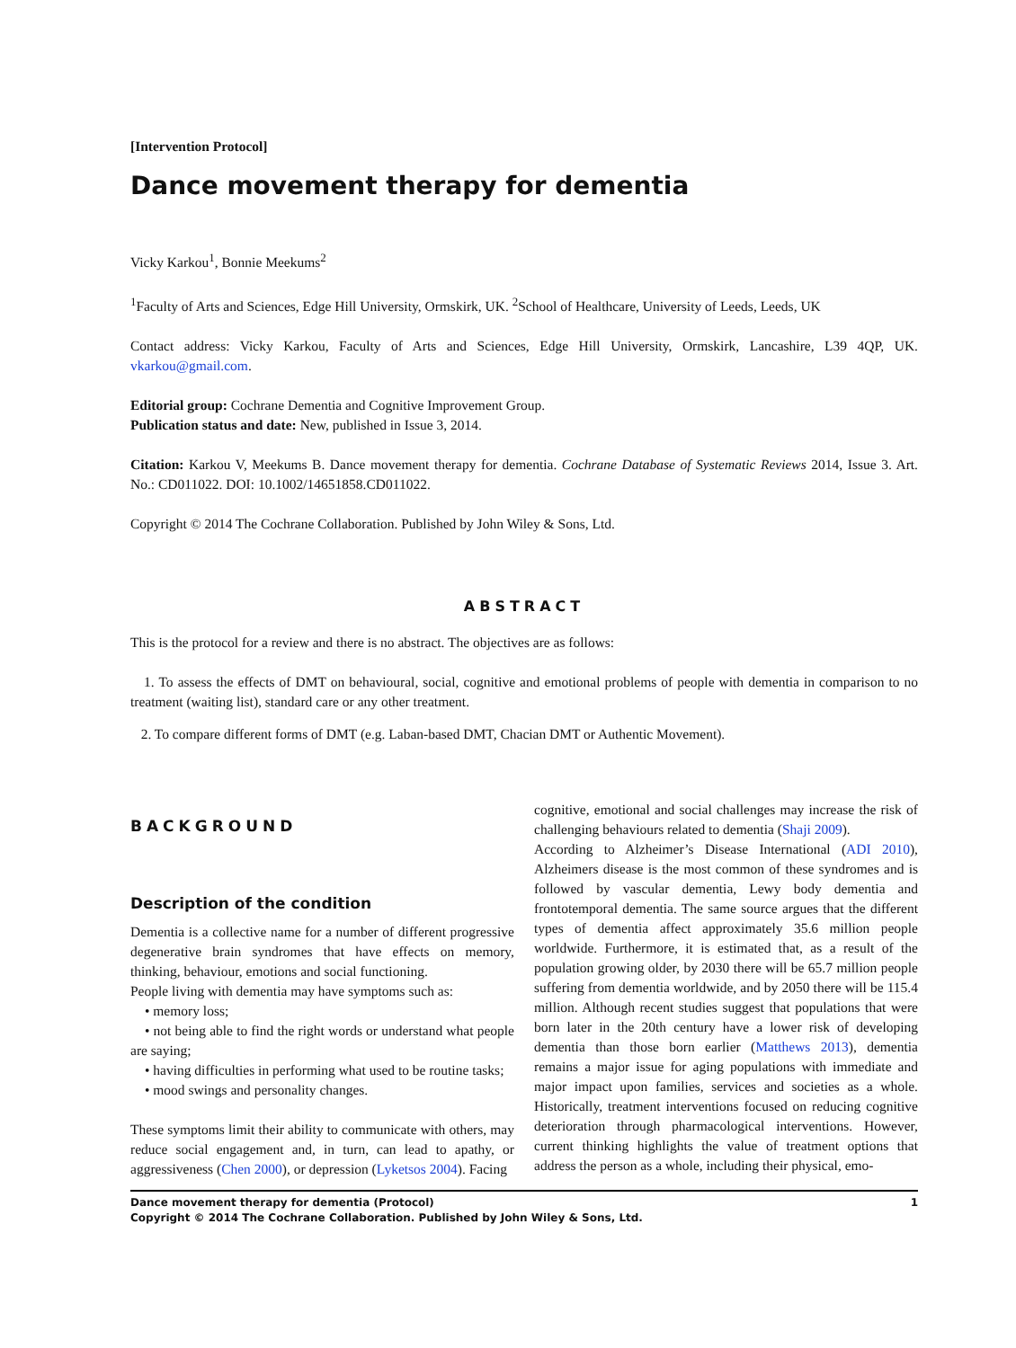[Intervention Protocol]
Dance movement therapy for dementia
Vicky Karkou<sup>1</sup>, Bonnie Meekums<sup>2</sup>
<sup>1</sup> Faculty of Arts and Sciences, Edge Hill University, Ormskirk, UK. <sup>2</sup>School of Healthcare, University of Leeds, Leeds, UK
Contact address: Vicky Karkou, Faculty of Arts and Sciences, Edge Hill University, Ormskirk, Lancashire, L39 4QP, UK. vkarkou@gmail.com.
Editorial group: Cochrane Dementia and Cognitive Improvement Group.
Publication status and date: New, published in Issue 3, 2014.
Citation: Karkou V, Meekums B. Dance movement therapy for dementia. Cochrane Database of Systematic Reviews 2014, Issue 3. Art. No.: CD011022. DOI: 10.1002/14651858.CD011022.
Copyright © 2014 The Cochrane Collaboration. Published by John Wiley & Sons, Ltd.
ABSTRACT
This is the protocol for a review and there is no abstract. The objectives are as follows:
1. To assess the effects of DMT on behavioural, social, cognitive and emotional problems of people with dementia in comparison to no treatment (waiting list), standard care or any other treatment.
2. To compare different forms of DMT (e.g. Laban-based DMT, Chacian DMT or Authentic Movement).
BACKGROUND
Description of the condition
Dementia is a collective name for a number of different progressive degenerative brain syndromes that have effects on memory, thinking, behaviour, emotions and social functioning.
People living with dementia may have symptoms such as:
• memory loss;
• not being able to find the right words or understand what people are saying;
• having difficulties in performing what used to be routine tasks;
• mood swings and personality changes.
These symptoms limit their ability to communicate with others, may reduce social engagement and, in turn, can lead to apathy, or aggressiveness (Chen 2000), or depression (Lyketsos 2004). Facing
cognitive, emotional and social challenges may increase the risk of challenging behaviours related to dementia (Shaji 2009).
According to Alzheimer’s Disease International (ADI 2010), Alzheimers disease is the most common of these syndromes and is followed by vascular dementia, Lewy body dementia and frontotemporal dementia. The same source argues that the different types of dementia affect approximately 35.6 million people worldwide. Furthermore, it is estimated that, as a result of the population growing older, by 2030 there will be 65.7 million people suffering from dementia worldwide, and by 2050 there will be 115.4 million. Although recent studies suggest that populations that were born later in the 20th century have a lower risk of developing dementia than those born earlier (Matthews 2013), dementia remains a major issue for aging populations with immediate and major impact upon families, services and societies as a whole. Historically, treatment interventions focused on reducing cognitive deterioration through pharmacological interventions. However, current thinking highlights the value of treatment options that address the person as a whole, including their physical, emo-
Dance movement therapy for dementia (Protocol) 1
Copyright © 2014 The Cochrane Collaboration. Published by John Wiley & Sons, Ltd.